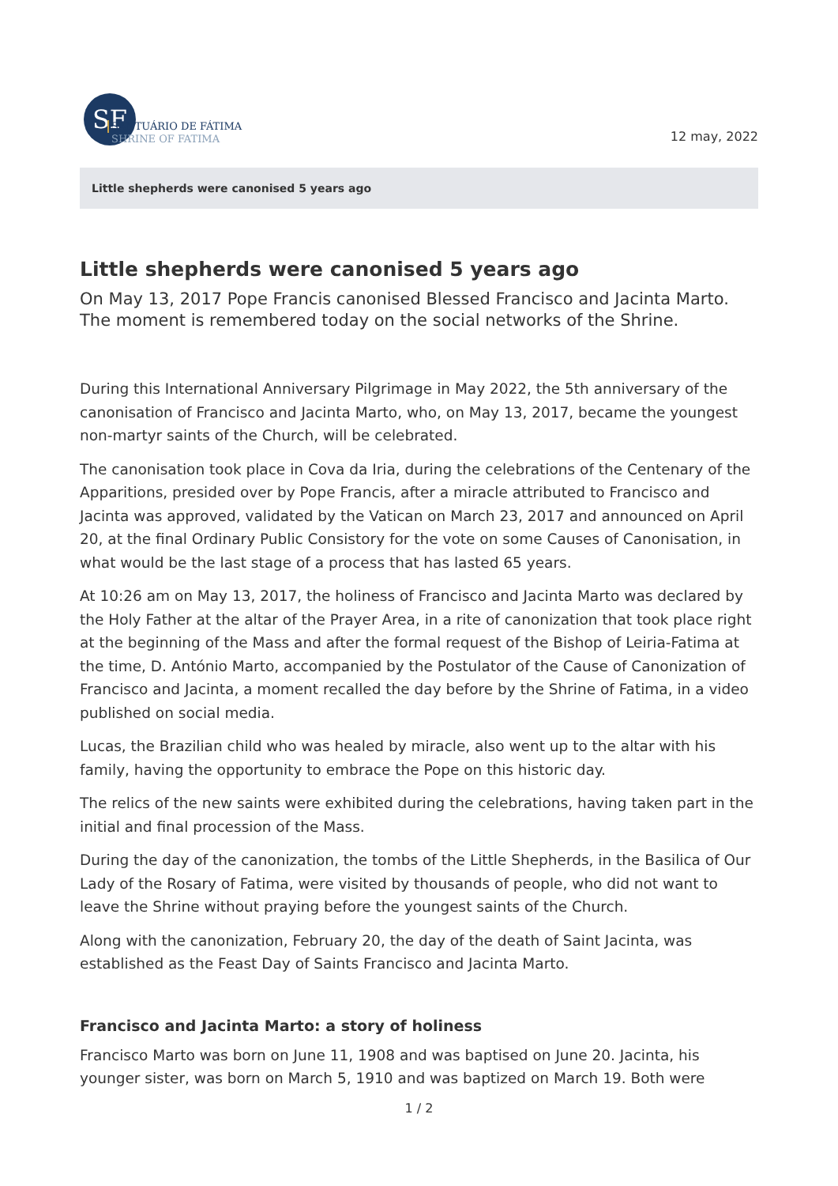SF
SANTUÁRIO DE FÁTIMA
SHRINE OF FATIMA
12 may, 2022
Little shepherds were canonised 5 years ago
Little shepherds were canonised 5 years ago
On May 13, 2017 Pope Francis canonised Blessed Francisco and Jacinta Marto. The moment is remembered today on the social networks of the Shrine.
During this International Anniversary Pilgrimage in May 2022, the 5th anniversary of the canonisation of Francisco and Jacinta Marto, who, on May 13, 2017, became the youngest non-martyr saints of the Church, will be celebrated.
The canonisation took place in Cova da Iria, during the celebrations of the Centenary of the Apparitions, presided over by Pope Francis, after a miracle attributed to Francisco and Jacinta was approved, validated by the Vatican on March 23, 2017 and announced on April 20, at the final Ordinary Public Consistory for the vote on some Causes of Canonisation, in what would be the last stage of a process that has lasted 65 years.
At 10:26 am on May 13, 2017, the holiness of Francisco and Jacinta Marto was declared by the Holy Father at the altar of the Prayer Area, in a rite of canonization that took place right at the beginning of the Mass and after the formal request of the Bishop of Leiria-Fatima at the time, D. António Marto, accompanied by the Postulator of the Cause of Canonization of Francisco and Jacinta, a moment recalled the day before by the Shrine of Fatima, in a video published on social media.
Lucas, the Brazilian child who was healed by miracle, also went up to the altar with his family, having the opportunity to embrace the Pope on this historic day.
The relics of the new saints were exhibited during the celebrations, having taken part in the initial and final procession of the Mass.
During the day of the canonization, the tombs of the Little Shepherds, in the Basilica of Our Lady of the Rosary of Fatima, were visited by thousands of people, who did not want to leave the Shrine without praying before the youngest saints of the Church.
Along with the canonization, February 20, the day of the death of Saint Jacinta, was established as the Feast Day of Saints Francisco and Jacinta Marto.
Francisco and Jacinta Marto: a story of holiness
Francisco Marto was born on June 11, 1908 and was baptised on June 20. Jacinta, his younger sister, was born on March 5, 1910 and was baptized on March 19. Both were
1 / 2